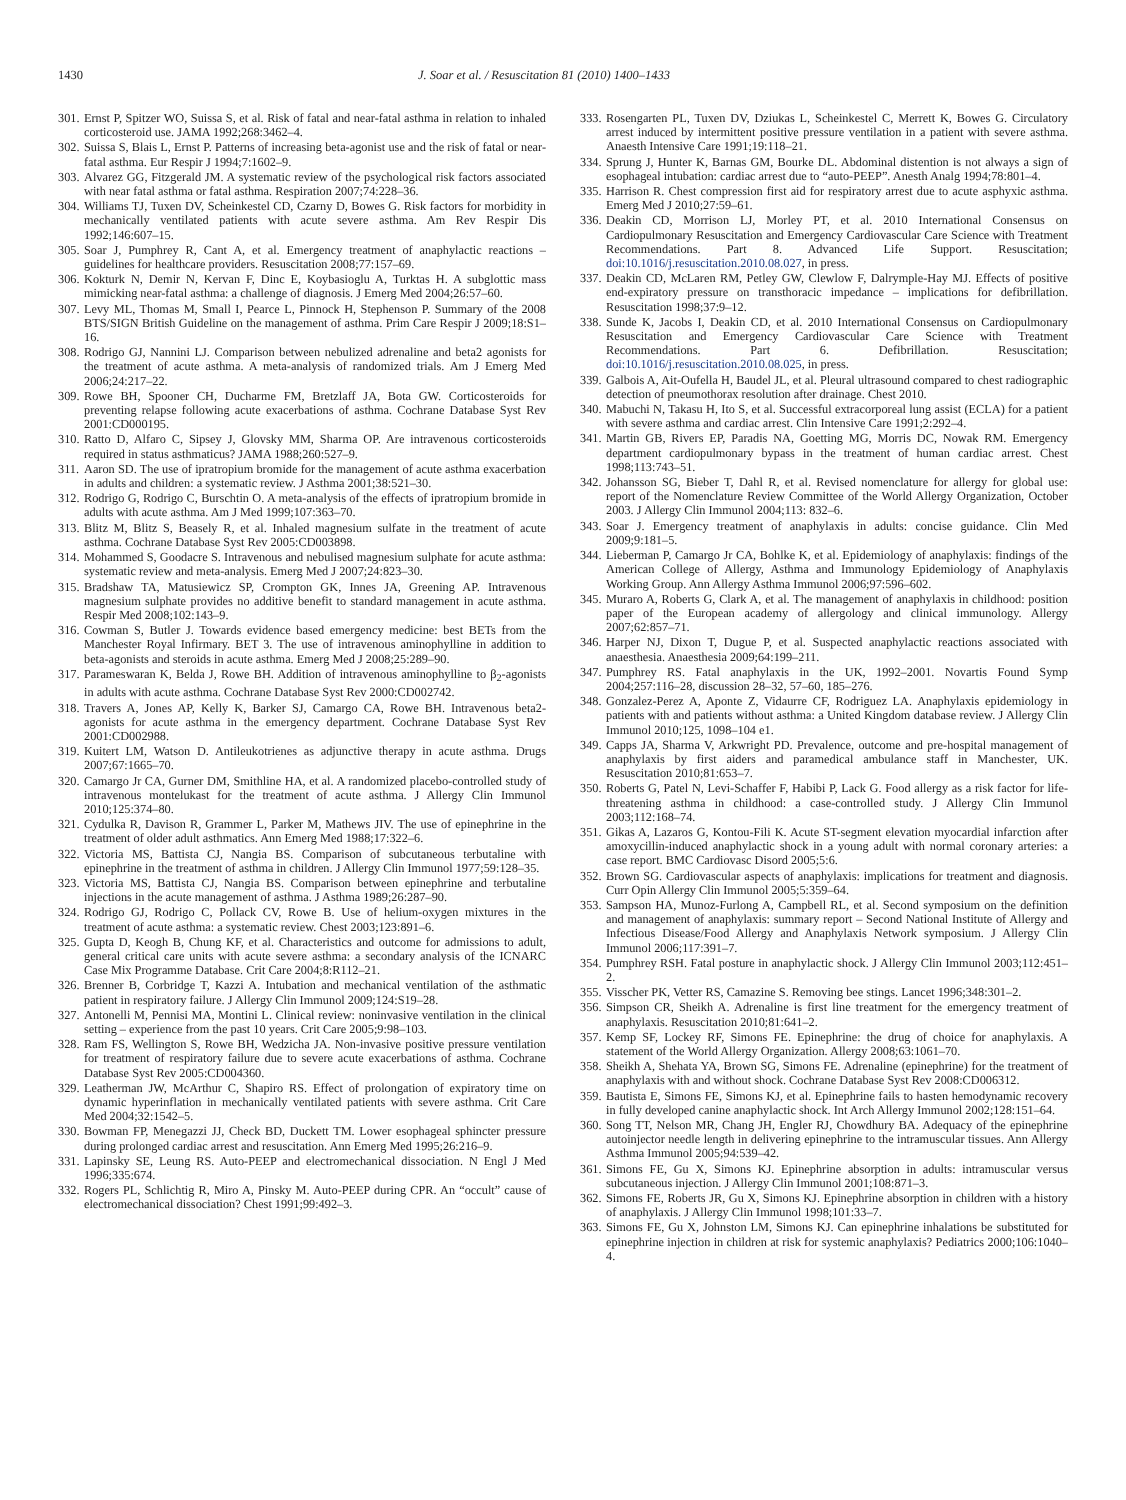1430 J. Soar et al. / Resuscitation 81 (2010) 1400–1433
301. Ernst P, Spitzer WO, Suissa S, et al. Risk of fatal and near-fatal asthma in relation to inhaled corticosteroid use. JAMA 1992;268:3462–4.
302. Suissa S, Blais L, Ernst P. Patterns of increasing beta-agonist use and the risk of fatal or near-fatal asthma. Eur Respir J 1994;7:1602–9.
303. Alvarez GG, Fitzgerald JM. A systematic review of the psychological risk factors associated with near fatal asthma or fatal asthma. Respiration 2007;74:228–36.
304. Williams TJ, Tuxen DV, Scheinkestel CD, Czarny D, Bowes G. Risk factors for morbidity in mechanically ventilated patients with acute severe asthma. Am Rev Respir Dis 1992;146:607–15.
305. Soar J, Pumphrey R, Cant A, et al. Emergency treatment of anaphylactic reactions – guidelines for healthcare providers. Resuscitation 2008;77:157–69.
306. Kokturk N, Demir N, Kervan F, Dinc E, Koybasioglu A, Turktas H. A subglottic mass mimicking near-fatal asthma: a challenge of diagnosis. J Emerg Med 2004;26:57–60.
307. Levy ML, Thomas M, Small I, Pearce L, Pinnock H, Stephenson P. Summary of the 2008 BTS/SIGN British Guideline on the management of asthma. Prim Care Respir J 2009;18:S1–16.
308. Rodrigo GJ, Nannini LJ. Comparison between nebulized adrenaline and beta2 agonists for the treatment of acute asthma. A meta-analysis of randomized trials. Am J Emerg Med 2006;24:217–22.
309. Rowe BH, Spooner CH, Ducharme FM, Bretzlaff JA, Bota GW. Corticosteroids for preventing relapse following acute exacerbations of asthma. Cochrane Database Syst Rev 2001:CD000195.
310. Ratto D, Alfaro C, Sipsey J, Glovsky MM, Sharma OP. Are intravenous corticosteroids required in status asthmaticus? JAMA 1988;260:527–9.
311. Aaron SD. The use of ipratropium bromide for the management of acute asthma exacerbation in adults and children: a systematic review. J Asthma 2001;38:521–30.
312. Rodrigo G, Rodrigo C, Burschtin O. A meta-analysis of the effects of ipratropium bromide in adults with acute asthma. Am J Med 1999;107:363–70.
313. Blitz M, Blitz S, Beasely R, et al. Inhaled magnesium sulfate in the treatment of acute asthma. Cochrane Database Syst Rev 2005:CD003898.
314. Mohammed S, Goodacre S. Intravenous and nebulised magnesium sulphate for acute asthma: systematic review and meta-analysis. Emerg Med J 2007;24:823–30.
315. Bradshaw TA, Matusiewicz SP, Crompton GK, Innes JA, Greening AP. Intravenous magnesium sulphate provides no additive benefit to standard management in acute asthma. Respir Med 2008;102:143–9.
316. Cowman S, Butler J. Towards evidence based emergency medicine: best BETs from the Manchester Royal Infirmary. BET 3. The use of intravenous aminophylline in addition to beta-agonists and steroids in acute asthma. Emerg Med J 2008;25:289–90.
317. Parameswaran K, Belda J, Rowe BH. Addition of intravenous aminophylline to β<sub>2</sub>-agonists in adults with acute asthma. Cochrane Database Syst Rev 2000:CD002742.
318. Travers A, Jones AP, Kelly K, Barker SJ, Camargo CA, Rowe BH. Intravenous beta2-agonists for acute asthma in the emergency department. Cochrane Database Syst Rev 2001:CD002988.
319. Kuitert LM, Watson D. Antileukotrienes as adjunctive therapy in acute asthma. Drugs 2007;67:1665–70.
320. Camargo Jr CA, Gurner DM, Smithline HA, et al. A randomized placebo-controlled study of intravenous montelukast for the treatment of acute asthma. J Allergy Clin Immunol 2010;125:374–80.
321. Cydulka R, Davison R, Grammer L, Parker M, Mathews JIV. The use of epinephrine in the treatment of older adult asthmatics. Ann Emerg Med 1988;17:322–6.
322. Victoria MS, Battista CJ, Nangia BS. Comparison of subcutaneous terbutaline with epinephrine in the treatment of asthma in children. J Allergy Clin Immunol 1977;59:128–35.
323. Victoria MS, Battista CJ, Nangia BS. Comparison between epinephrine and terbutaline injections in the acute management of asthma. J Asthma 1989;26:287–90.
324. Rodrigo GJ, Rodrigo C, Pollack CV, Rowe B. Use of helium-oxygen mixtures in the treatment of acute asthma: a systematic review. Chest 2003;123:891–6.
325. Gupta D, Keogh B, Chung KF, et al. Characteristics and outcome for admissions to adult, general critical care units with acute severe asthma: a secondary analysis of the ICNARC Case Mix Programme Database. Crit Care 2004;8:R112–21.
326. Brenner B, Corbridge T, Kazzi A. Intubation and mechanical ventilation of the asthmatic patient in respiratory failure. J Allergy Clin Immunol 2009;124:S19–28.
327. Antonelli M, Pennisi MA, Montini L. Clinical review: noninvasive ventilation in the clinical setting – experience from the past 10 years. Crit Care 2005;9:98–103.
328. Ram FS, Wellington S, Rowe BH, Wedzicha JA. Non-invasive positive pressure ventilation for treatment of respiratory failure due to severe acute exacerbations of asthma. Cochrane Database Syst Rev 2005:CD004360.
329. Leatherman JW, McArthur C, Shapiro RS. Effect of prolongation of expiratory time on dynamic hyperinflation in mechanically ventilated patients with severe asthma. Crit Care Med 2004;32:1542–5.
330. Bowman FP, Menegazzi JJ, Check BD, Duckett TM. Lower esophageal sphincter pressure during prolonged cardiac arrest and resuscitation. Ann Emerg Med 1995;26:216–9.
331. Lapinsky SE, Leung RS. Auto-PEEP and electromechanical dissociation. N Engl J Med 1996;335:674.
332. Rogers PL, Schlichtig R, Miro A, Pinsky M. Auto-PEEP during CPR. An “occult” cause of electromechanical dissociation? Chest 1991;99:492–3.
333. Rosengarten PL, Tuxen DV, Dziukas L, Scheinkestel C, Merrett K, Bowes G. Circulatory arrest induced by intermittent positive pressure ventilation in a patient with severe asthma. Anaesth Intensive Care 1991;19:118–21.
334. Sprung J, Hunter K, Barnas GM, Bourke DL. Abdominal distention is not always a sign of esophageal intubation: cardiac arrest due to “auto-PEEP”. Anesth Analg 1994;78:801–4.
335. Harrison R. Chest compression first aid for respiratory arrest due to acute asphyxic asthma. Emerg Med J 2010;27:59–61.
336. Deakin CD, Morrison LJ, Morley PT, et al. 2010 International Consensus on Cardiopulmonary Resuscitation and Emergency Cardiovascular Care Science with Treatment Recommendations. Part 8. Advanced Life Support. Resuscitation; doi:10.1016/j.resuscitation.2010.08.027, in press.
337. Deakin CD, McLaren RM, Petley GW, Clewlow F, Dalrymple-Hay MJ. Effects of positive end-expiratory pressure on transthoracic impedance – implications for defibrillation. Resuscitation 1998;37:9–12.
338. Sunde K, Jacobs I, Deakin CD, et al. 2010 International Consensus on Cardiopulmonary Resuscitation and Emergency Cardiovascular Care Science with Treatment Recommendations. Part 6. Defibrillation. Resuscitation; doi:10.1016/j.resuscitation.2010.08.025, in press.
339. Galbois A, Ait-Oufella H, Baudel JL, et al. Pleural ultrasound compared to chest radiographic detection of pneumothorax resolution after drainage. Chest 2010.
340. Mabuchi N, Takasu H, Ito S, et al. Successful extracorporeal lung assist (ECLA) for a patient with severe asthma and cardiac arrest. Clin Intensive Care 1991;2:292–4.
341. Martin GB, Rivers EP, Paradis NA, Goetting MG, Morris DC, Nowak RM. Emergency department cardiopulmonary bypass in the treatment of human cardiac arrest. Chest 1998;113:743–51.
342. Johansson SG, Bieber T, Dahl R, et al. Revised nomenclature for allergy for global use: report of the Nomenclature Review Committee of the World Allergy Organization, October 2003. J Allergy Clin Immunol 2004;113: 832–6.
343. Soar J. Emergency treatment of anaphylaxis in adults: concise guidance. Clin Med 2009;9:181–5.
344. Lieberman P, Camargo Jr CA, Bohlke K, et al. Epidemiology of anaphylaxis: findings of the American College of Allergy, Asthma and Immunology Epidemiology of Anaphylaxis Working Group. Ann Allergy Asthma Immunol 2006;97:596–602.
345. Muraro A, Roberts G, Clark A, et al. The management of anaphylaxis in childhood: position paper of the European academy of allergology and clinical immunology. Allergy 2007;62:857–71.
346. Harper NJ, Dixon T, Dugue P, et al. Suspected anaphylactic reactions associated with anaesthesia. Anaesthesia 2009;64:199–211.
347. Pumphrey RS. Fatal anaphylaxis in the UK, 1992–2001. Novartis Found Symp 2004;257:116–28, discussion 28–32, 57–60, 185–276.
348. Gonzalez-Perez A, Aponte Z, Vidaurre CF, Rodriguez LA. Anaphylaxis epidemiology in patients with and patients without asthma: a United Kingdom database review. J Allergy Clin Immunol 2010;125, 1098–104 e1.
349. Capps JA, Sharma V, Arkwright PD. Prevalence, outcome and pre-hospital management of anaphylaxis by first aiders and paramedical ambulance staff in Manchester, UK. Resuscitation 2010;81:653–7.
350. Roberts G, Patel N, Levi-Schaffer F, Habibi P, Lack G. Food allergy as a risk factor for life-threatening asthma in childhood: a case-controlled study. J Allergy Clin Immunol 2003;112:168–74.
351. Gikas A, Lazaros G, Kontou-Fili K. Acute ST-segment elevation myocardial infarction after amoxycillin-induced anaphylactic shock in a young adult with normal coronary arteries: a case report. BMC Cardiovasc Disord 2005;5:6.
352. Brown SG. Cardiovascular aspects of anaphylaxis: implications for treatment and diagnosis. Curr Opin Allergy Clin Immunol 2005;5:359–64.
353. Sampson HA, Munoz-Furlong A, Campbell RL, et al. Second symposium on the definition and management of anaphylaxis: summary report – Second National Institute of Allergy and Infectious Disease/Food Allergy and Anaphylaxis Network symposium. J Allergy Clin Immunol 2006;117:391–7.
354. Pumphrey RSH. Fatal posture in anaphylactic shock. J Allergy Clin Immunol 2003;112:451–2.
355. Visscher PK, Vetter RS, Camazine S. Removing bee stings. Lancet 1996;348:301–2.
356. Simpson CR, Sheikh A. Adrenaline is first line treatment for the emergency treatment of anaphylaxis. Resuscitation 2010;81:641–2.
357. Kemp SF, Lockey RF, Simons FE. Epinephrine: the drug of choice for anaphylaxis. A statement of the World Allergy Organization. Allergy 2008;63:1061–70.
358. Sheikh A, Shehata YA, Brown SG, Simons FE. Adrenaline (epinephrine) for the treatment of anaphylaxis with and without shock. Cochrane Database Syst Rev 2008:CD006312.
359. Bautista E, Simons FE, Simons KJ, et al. Epinephrine fails to hasten hemodynamic recovery in fully developed canine anaphylactic shock. Int Arch Allergy Immunol 2002;128:151–64.
360. Song TT, Nelson MR, Chang JH, Engler RJ, Chowdhury BA. Adequacy of the epinephrine autoinjector needle length in delivering epinephrine to the intramuscular tissues. Ann Allergy Asthma Immunol 2005;94:539–42.
361. Simons FE, Gu X, Simons KJ. Epinephrine absorption in adults: intramuscular versus subcutaneous injection. J Allergy Clin Immunol 2001;108:871–3.
362. Simons FE, Roberts JR, Gu X, Simons KJ. Epinephrine absorption in children with a history of anaphylaxis. J Allergy Clin Immunol 1998;101:33–7.
363. Simons FE, Gu X, Johnston LM, Simons KJ. Can epinephrine inhalations be substituted for epinephrine injection in children at risk for systemic anaphylaxis? Pediatrics 2000;106:1040–4.